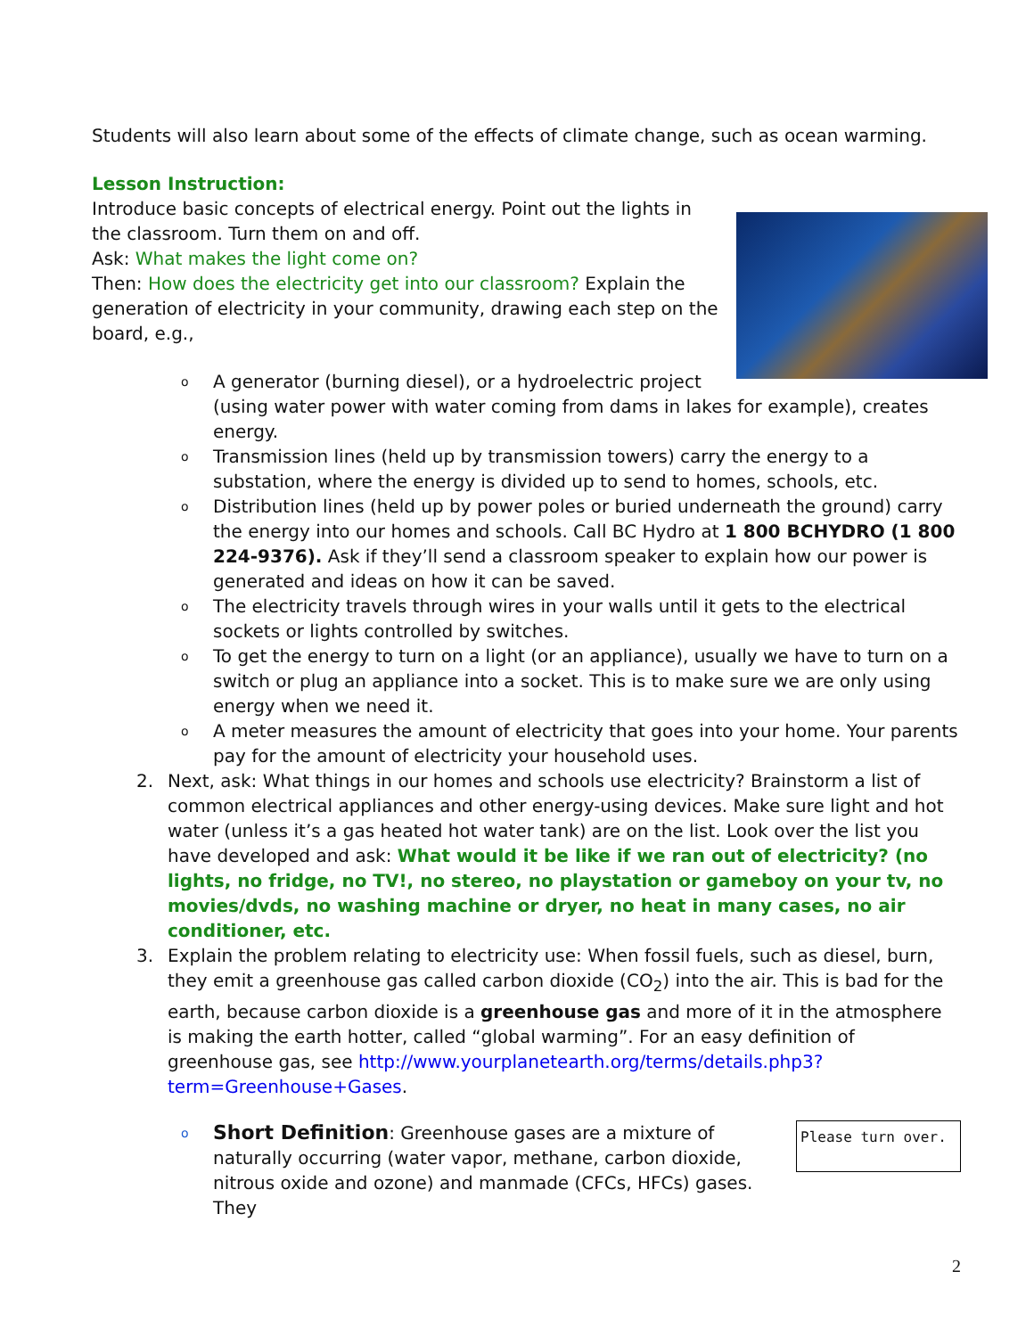Students will also learn about some of the effects of climate change, such as ocean warming.
Lesson Instruction:
Introduce basic concepts of electrical energy. Point out the lights in the classroom. Turn them on and off.
Ask: What makes the light come on?
Then: How does the electricity get into our classroom? Explain the generation of electricity in your community, drawing each step on the board, e.g.,
o A generator (burning diesel), or a hydroelectric project (using water power with water coming from dams in lakes for example), creates energy.
o Transmission lines (held up by transmission towers) carry the energy to a substation, where the energy is divided up to send to homes, schools, etc.
o Distribution lines (held up by power poles or buried underneath the ground) carry the energy into our homes and schools. Call BC Hydro at 1 800 BCHYDRO (1 800 224-9376). Ask if they’ll send a classroom speaker to explain how our power is generated and ideas on how it can be saved.
o The electricity travels through wires in your walls until it gets to the electrical sockets or lights controlled by switches.
o To get the energy to turn on a light (or an appliance), usually we have to turn on a switch or plug an appliance into a socket. This is to make sure we are only using energy when we need it.
o A meter measures the amount of electricity that goes into your home. Your parents pay for the amount of electricity your household uses.
2. Next, ask: What things in our homes and schools use electricity? Brainstorm a list of common electrical appliances and other energy-using devices. Make sure light and hot water (unless it’s a gas heated hot water tank) are on the list. Look over the list you have developed and ask: What would it be like if we ran out of electricity? (no lights, no fridge, no TV!, no stereo, no playstation or gameboy on your tv, no movies/dvds, no washing machine or dryer, no heat in many cases, no air conditioner, etc.
3. Explain the problem relating to electricity use: When fossil fuels, such as diesel, burn, they emit a greenhouse gas called carbon dioxide (CO<sub>2</sub>) into the air. This is bad for the earth, because carbon dioxide is a greenhouse gas and more of it in the atmosphere is making the earth hotter, called “global warming”. For an easy definition of greenhouse gas, see http://www.yourplanetearth.org/terms/details.php3?term=Greenhouse+Gases.
o
Please turn over.
Short Definition: Greenhouse gases are a mixture of naturally occurring (water vapor, methane, carbon dioxide, nitrous oxide and ozone) and manmade (CFCs, HFCs) gases. They
2